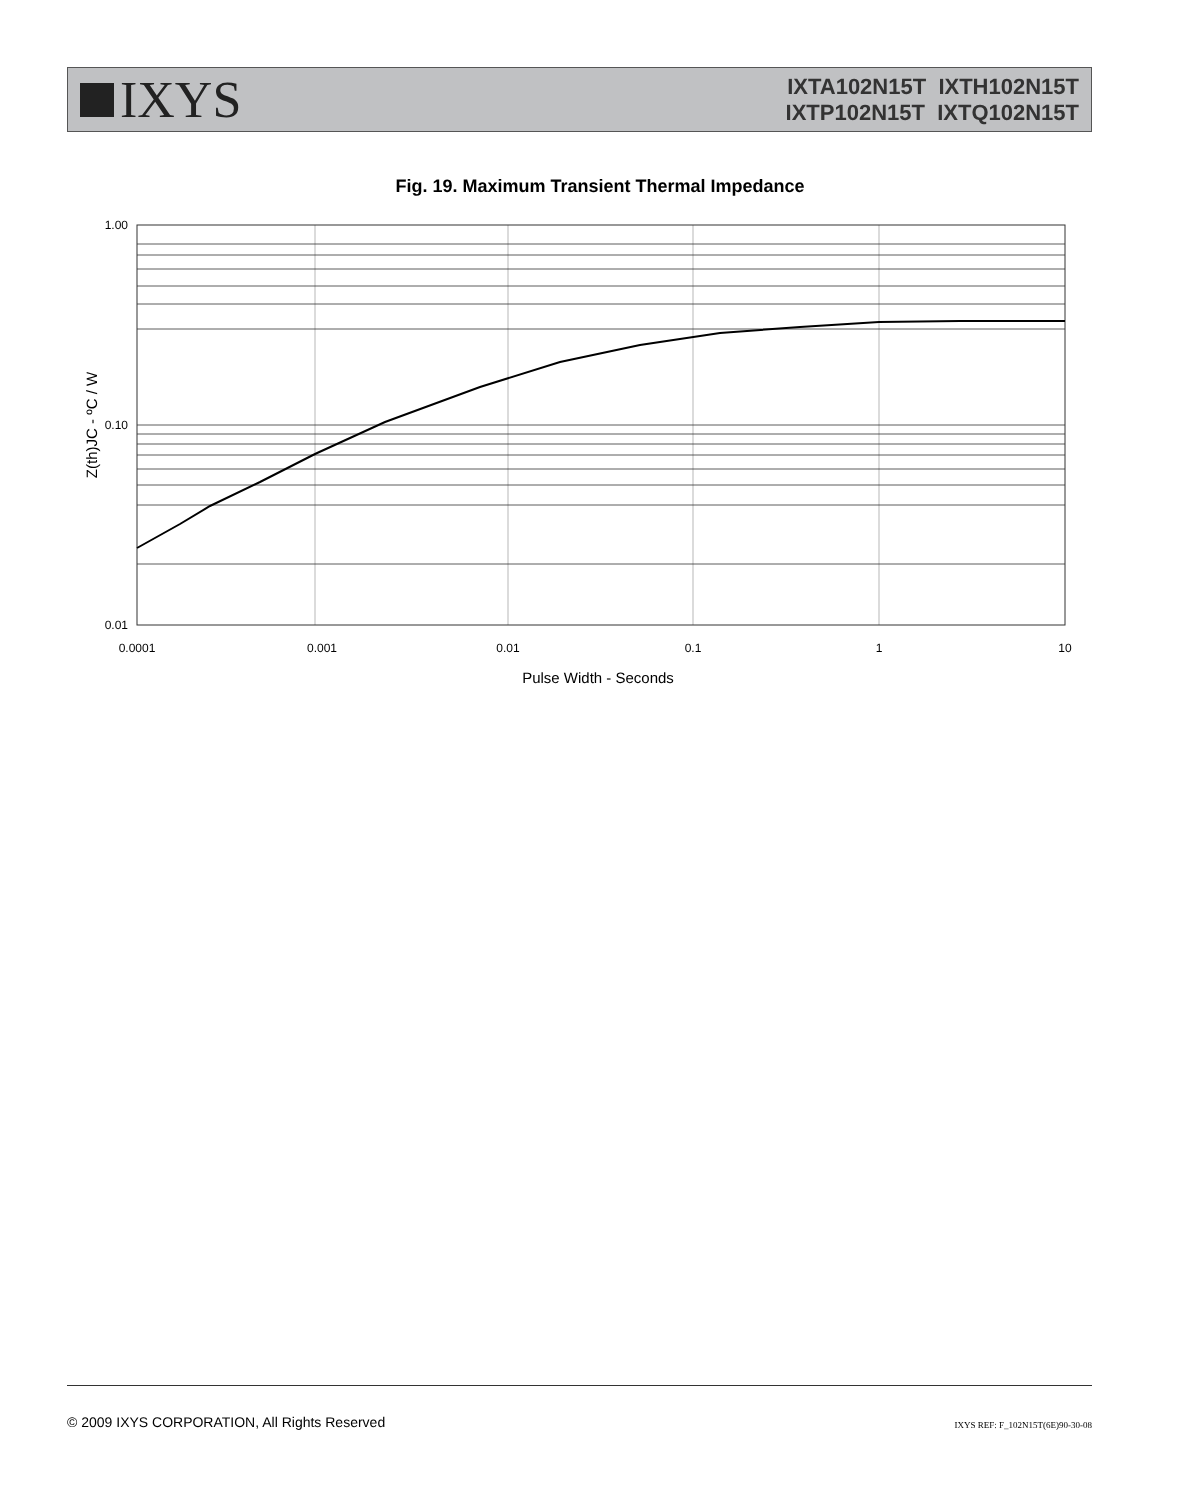IXYS
IXTA102N15T IXTH102N15T
IXTP102N15T IXTQ102N15T
Fig. 19. Maximum Transient Thermal Impedance
1.00
0.10
0.01
0.0001
0.001
0.01
0.1
1
10
Pulse Width - Seconds
Z(th)JC - ºC / W
© 2009 IXYS CORPORATION, All Rights Reserved IXYS REF: F_102N15T(6E)90-30-08